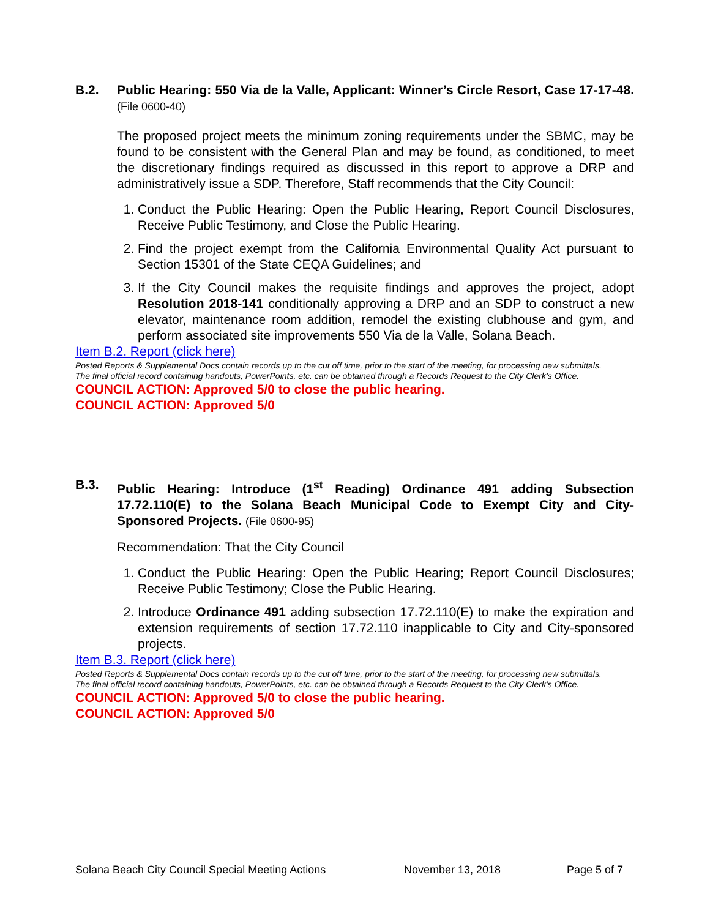B.2. Public Hearing: 550 Via de la Valle, Applicant: Winner’s Circle Resort, Case 17-17-48. (File 0600-40)
The proposed project meets the minimum zoning requirements under the SBMC, may be found to be consistent with the General Plan and may be found, as conditioned, to meet the discretionary findings required as discussed in this report to approve a DRP and administratively issue a SDP. Therefore, Staff recommends that the City Council:
1. Conduct the Public Hearing: Open the Public Hearing, Report Council Disclosures, Receive Public Testimony, and Close the Public Hearing.
2. Find the project exempt from the California Environmental Quality Act pursuant to Section 15301 of the State CEQA Guidelines; and
3. If the City Council makes the requisite findings and approves the project, adopt Resolution 2018-141 conditionally approving a DRP and an SDP to construct a new elevator, maintenance room addition, remodel the existing clubhouse and gym, and perform associated site improvements 550 Via de la Valle, Solana Beach.
Item B.2. Report (click here)
Posted Reports & Supplemental Docs contain records up to the cut off time, prior to the start of the meeting, for processing new submittals.
The final official record containing handouts, PowerPoints, etc. can be obtained through a Records Request to the City Clerk’s Office.
COUNCIL ACTION: Approved 5/0 to close the public hearing.
COUNCIL ACTION: Approved 5/0
B.3. Public Hearing: Introduce (1<sup>st</sup> Reading) Ordinance 491 adding Subsection 17.72.110(E) to the Solana Beach Municipal Code to Exempt City and City-Sponsored Projects. (File 0600-95)
Recommendation: That the City Council
1. Conduct the Public Hearing: Open the Public Hearing; Report Council Disclosures; Receive Public Testimony; Close the Public Hearing.
2. Introduce Ordinance 491 adding subsection 17.72.110(E) to make the expiration and extension requirements of section 17.72.110 inapplicable to City and City-sponsored projects.
Item B.3. Report (click here)
Posted Reports & Supplemental Docs contain records up to the cut off time, prior to the start of the meeting, for processing new submittals.
The final official record containing handouts, PowerPoints, etc. can be obtained through a Records Request to the City Clerk’s Office.
COUNCIL ACTION: Approved 5/0 to close the public hearing.
COUNCIL ACTION: Approved 5/0
Solana Beach City Council Special Meeting Actions November 13, 2018 Page 5 of 7